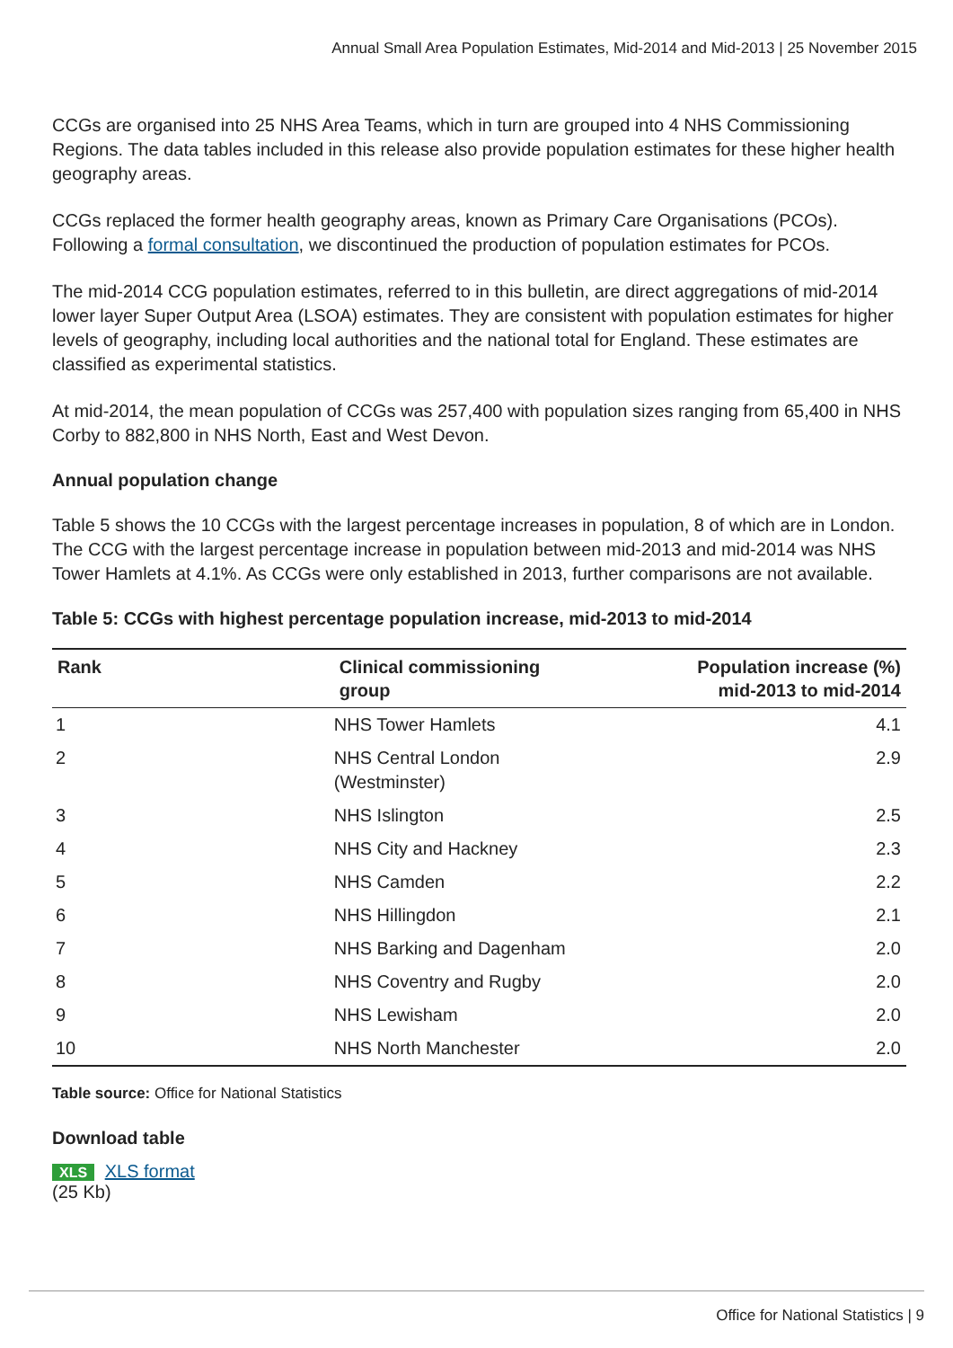Annual Small Area Population Estimates, Mid-2014 and Mid-2013 | 25 November 2015
CCGs are organised into 25 NHS Area Teams, which in turn are grouped into 4 NHS Commissioning Regions. The data tables included in this release also provide population estimates for these higher health geography areas.
CCGs replaced the former health geography areas, known as Primary Care Organisations (PCOs). Following a formal consultation, we discontinued the production of population estimates for PCOs.
The mid-2014 CCG population estimates, referred to in this bulletin, are direct aggregations of mid-2014 lower layer Super Output Area (LSOA) estimates. They are consistent with population estimates for higher levels of geography, including local authorities and the national total for England. These estimates are classified as experimental statistics.
At mid-2014, the mean population of CCGs was 257,400 with population sizes ranging from 65,400 in NHS Corby to 882,800 in NHS North, East and West Devon.
Annual population change
Table 5 shows the 10 CCGs with the largest percentage increases in population, 8 of which are in London. The CCG with the largest percentage increase in population between mid-2013 and mid-2014 was NHS Tower Hamlets at 4.1%. As CCGs were only established in 2013, further comparisons are not available.
Table 5: CCGs with highest percentage population increase, mid-2013 to mid-2014
| Rank | Clinical commissioning group | Population increase (%) mid-2013 to mid-2014 |
| --- | --- | --- |
| 1 | NHS Tower Hamlets | 4.1 |
| 2 | NHS Central London (Westminster) | 2.9 |
| 3 | NHS Islington | 2.5 |
| 4 | NHS City and Hackney | 2.3 |
| 5 | NHS Camden | 2.2 |
| 6 | NHS Hillingdon | 2.1 |
| 7 | NHS Barking and Dagenham | 2.0 |
| 8 | NHS Coventry and Rugby | 2.0 |
| 9 | NHS Lewisham | 2.0 |
| 10 | NHS North Manchester | 2.0 |
Table source: Office for National Statistics
Download table
XLS XLS format
(25 Kb)
Office for National Statistics | 9